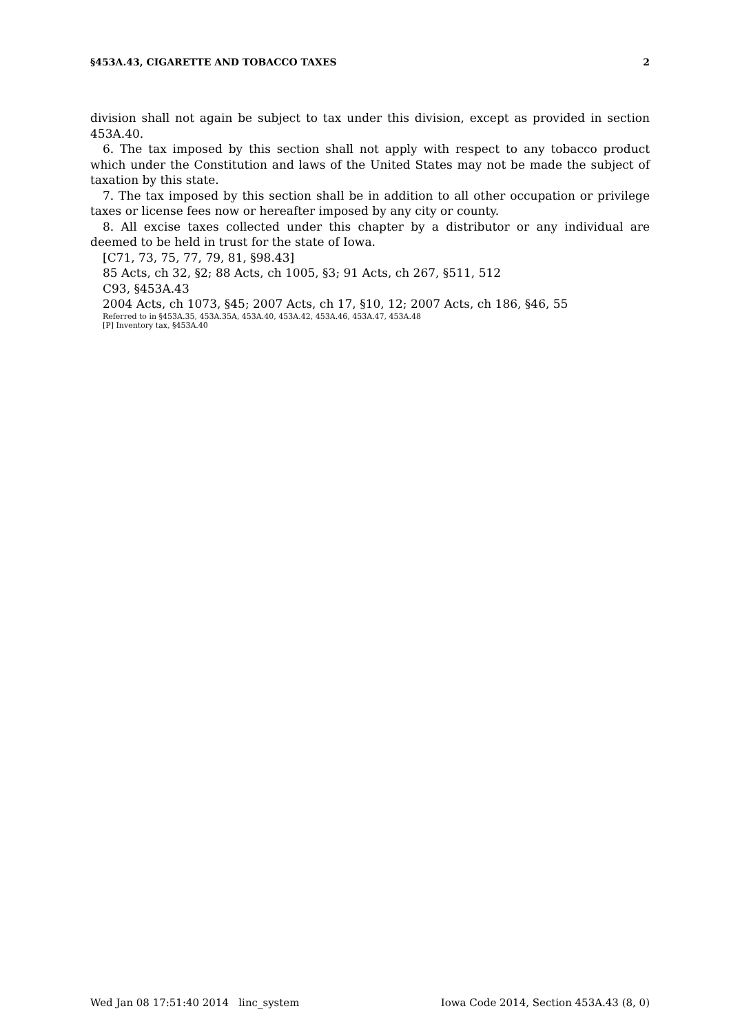§453A.43, CIGARETTE AND TOBACCO TAXES 2
division shall not again be subject to tax under this division, except as provided in section 453A.40.
6. The tax imposed by this section shall not apply with respect to any tobacco product which under the Constitution and laws of the United States may not be made the subject of taxation by this state.
7. The tax imposed by this section shall be in addition to all other occupation or privilege taxes or license fees now or hereafter imposed by any city or county.
8. All excise taxes collected under this chapter by a distributor or any individual are deemed to be held in trust for the state of Iowa.
[C71, 73, 75, 77, 79, 81, §98.43]
85 Acts, ch 32, §2; 88 Acts, ch 1005, §3; 91 Acts, ch 267, §511, 512
C93, §453A.43
2004 Acts, ch 1073, §45; 2007 Acts, ch 17, §10, 12; 2007 Acts, ch 186, §46, 55
Referred to in §453A.35, 453A.35A, 453A.40, 453A.42, 453A.46, 453A.47, 453A.48
[P] Inventory tax, §453A.40
Wed Jan 08 17:51:40 2014 linc_system Iowa Code 2014, Section 453A.43 (8, 0)